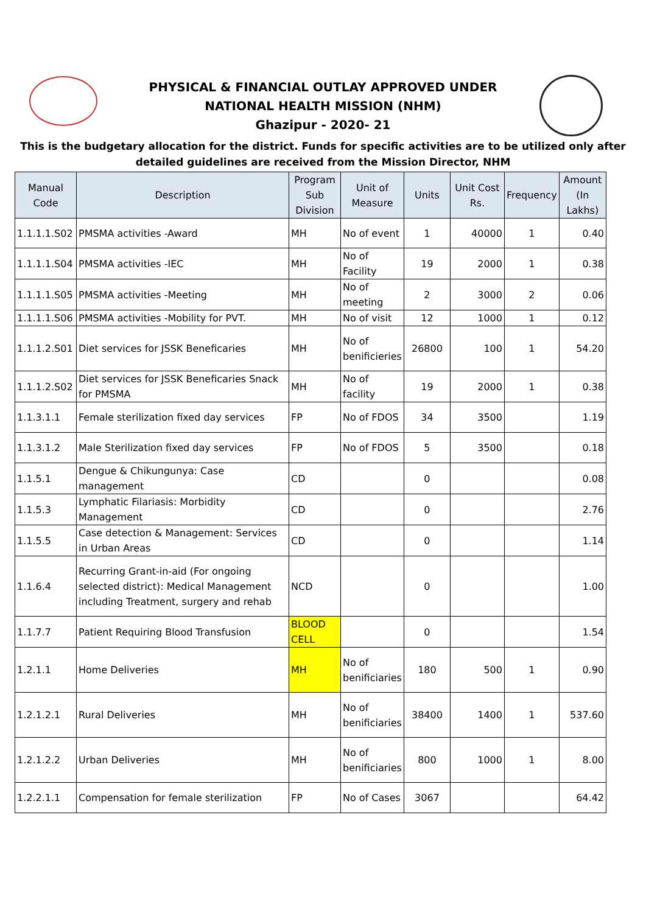PHYSICAL & FINANCIAL OUTLAY APPROVED UNDER
NATIONAL HEALTH MISSION (NHM)
Ghazipur - 2020- 21
This is the budgetary allocation for the district. Funds for specific activities are to be utilized only after detailed guidelines are received from the Mission Director, NHM
| Manual Code | Description | Program Sub Division | Unit of Measure | Units | Unit Cost Rs. | Frequency | Amount (In Lakhs) |
| --- | --- | --- | --- | --- | --- | --- | --- |
| 1.1.1.1.S02 | PMSMA activities -Award | MH | No of event | 1 | 40000 | 1 | 0.40 |
| 1.1.1.1.S04 | PMSMA activities -IEC | MH | No of Facility | 19 | 2000 | 1 | 0.38 |
| 1.1.1.1.S05 | PMSMA activities -Meeting | MH | No of meeting | 2 | 3000 | 2 | 0.06 |
| 1.1.1.1.S06 | PMSMA activities -Mobility for PVT. | MH | No of visit | 12 | 1000 | 1 | 0.12 |
| 1.1.1.2.S01 | Diet services for JSSK Beneficaries | MH | No of benificieries | 26800 | 100 | 1 | 54.20 |
| 1.1.1.2.S02 | Diet services for JSSK Beneficaries Snack for PMSMA | MH | No of facility | 19 | 2000 | 1 | 0.38 |
| 1.1.3.1.1 | Female sterilization fixed day services | FP | No of FDOS | 34 | 3500 | | 1.19 |
| 1.1.3.1.2 | Male Sterilization fixed day services | FP | No of FDOS | 5 | 3500 | | 0.18 |
| 1.1.5.1 | Dengue & Chikungunya: Case management | CD | | 0 | | | 0.08 |
| 1.1.5.3 | Lymphatic Filariasis: Morbidity Management | CD | | 0 | | | 2.76 |
| 1.1.5.5 | Case detection & Management: Services in Urban Areas | CD | | 0 | | | 1.14 |
| 1.1.6.4 | Recurring Grant-in-aid (For ongoing selected district): Medical Management including Treatment, surgery and rehab | NCD | | 0 | | | 1.00 |
| 1.1.7.7 | Patient Requiring Blood Transfusion | BLOOD CELL | | 0 | | | 1.54 |
| 1.2.1.1 | Home Deliveries | MH | No of benificiaries | 180 | 500 | 1 | 0.90 |
| 1.2.1.2.1 | Rural Deliveries | MH | No of benificiaries | 38400 | 1400 | 1 | 537.60 |
| 1.2.1.2.2 | Urban Deliveries | MH | No of benificiaries | 800 | 1000 | 1 | 8.00 |
| 1.2.2.1.1 | Compensation for female sterilization | FP | No of Cases | 3067 | | | 64.42 |